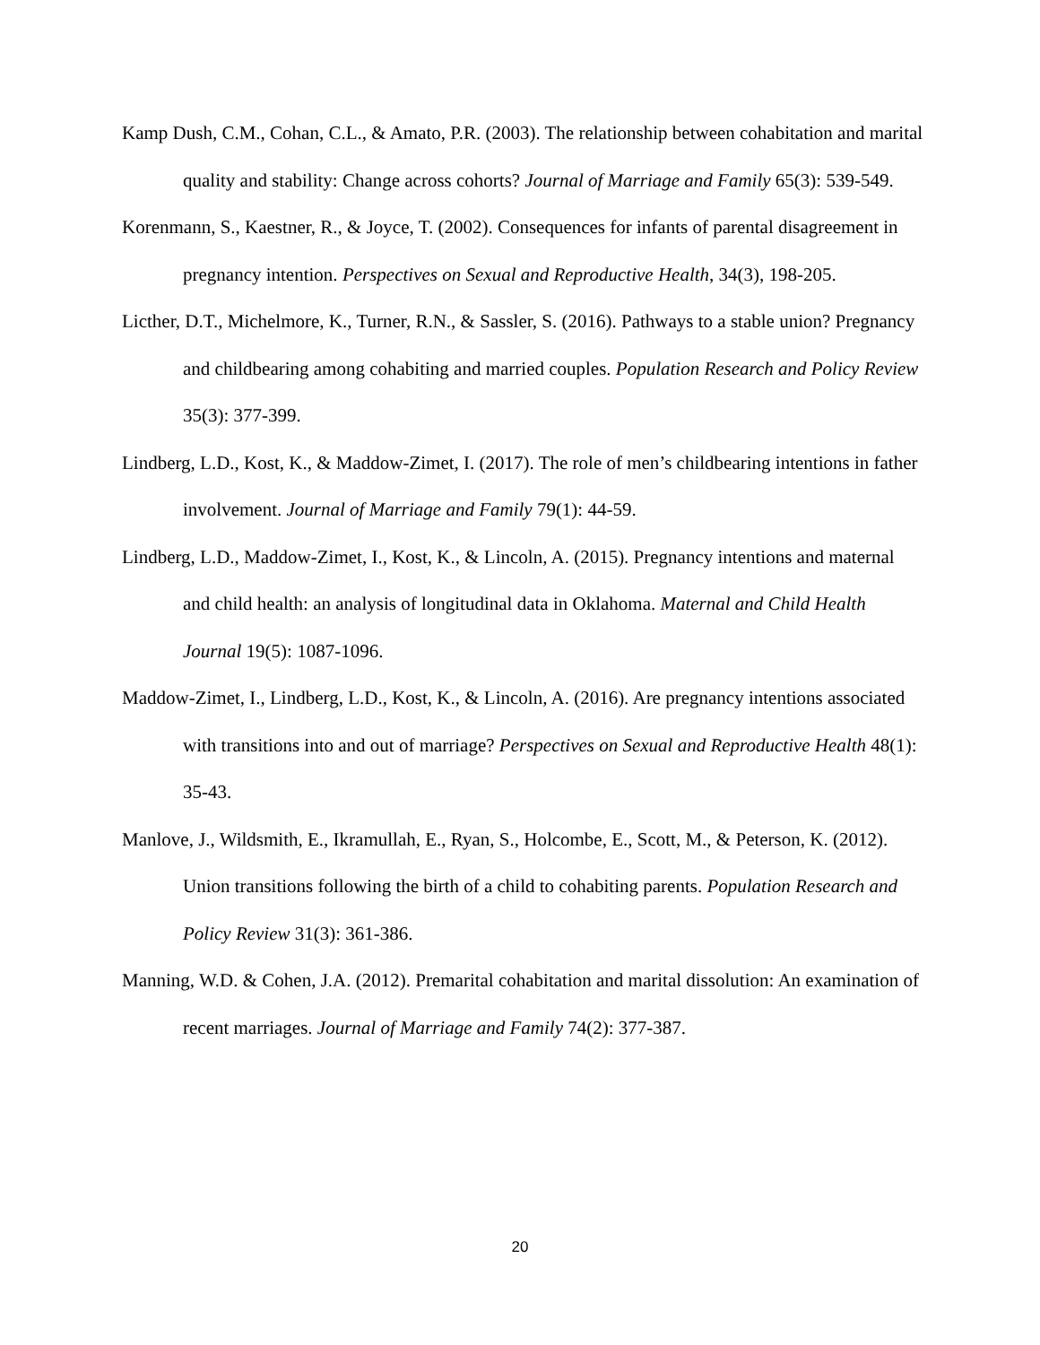Kamp Dush, C.M., Cohan, C.L., & Amato, P.R. (2003). The relationship between cohabitation and marital quality and stability: Change across cohorts? Journal of Marriage and Family 65(3): 539-549.
Korenmann, S., Kaestner, R., & Joyce, T. (2002). Consequences for infants of parental disagreement in pregnancy intention. Perspectives on Sexual and Reproductive Health, 34(3), 198-205.
Licther, D.T., Michelmore, K., Turner, R.N., & Sassler, S. (2016). Pathways to a stable union? Pregnancy and childbearing among cohabiting and married couples. Population Research and Policy Review 35(3): 377-399.
Lindberg, L.D., Kost, K., & Maddow-Zimet, I. (2017). The role of men’s childbearing intentions in father involvement. Journal of Marriage and Family 79(1): 44-59.
Lindberg, L.D., Maddow-Zimet, I., Kost, K., & Lincoln, A. (2015). Pregnancy intentions and maternal and child health: an analysis of longitudinal data in Oklahoma. Maternal and Child Health Journal 19(5): 1087-1096.
Maddow-Zimet, I., Lindberg, L.D., Kost, K., & Lincoln, A. (2016). Are pregnancy intentions associated with transitions into and out of marriage? Perspectives on Sexual and Reproductive Health 48(1): 35-43.
Manlove, J., Wildsmith, E., Ikramullah, E., Ryan, S., Holcombe, E., Scott, M., & Peterson, K. (2012). Union transitions following the birth of a child to cohabiting parents. Population Research and Policy Review 31(3): 361-386.
Manning, W.D. & Cohen, J.A. (2012). Premarital cohabitation and marital dissolution: An examination of recent marriages. Journal of Marriage and Family 74(2): 377-387.
20